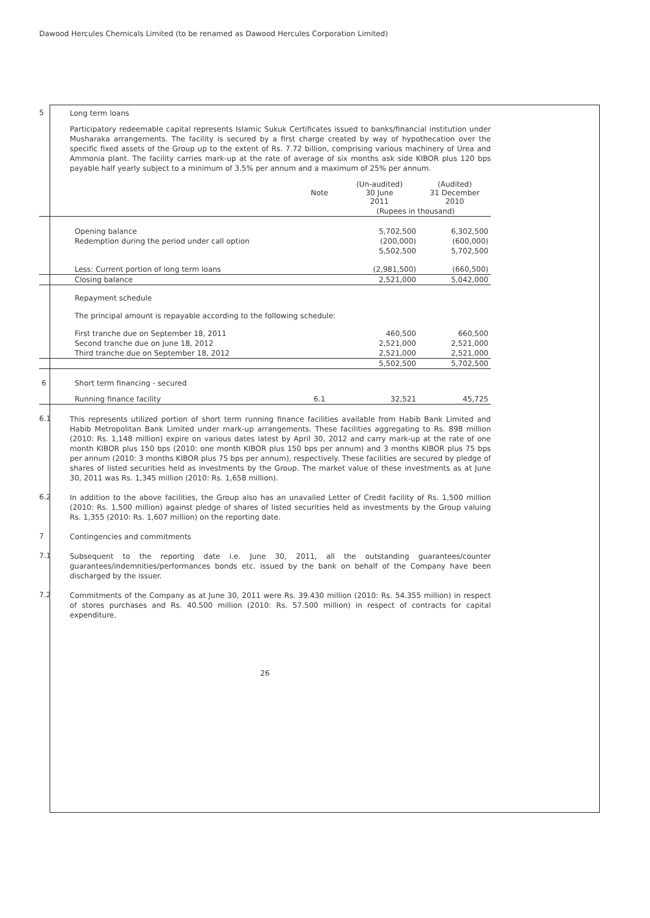Dawood Hercules Chemicals Limited (to be renamed as Dawood Hercules Corporation Limited)
5
Long term loans
Participatory redeemable capital represents Islamic Sukuk Certificates issued to banks/financial institution under Musharaka arrangements. The facility is secured by a first charge created by way of hypothecation over the specific fixed assets of the Group up to the extent of Rs. 7.72 billion, comprising various machinery of Urea and Ammonia plant. The facility carries mark-up at the rate of average of six months ask side KIBOR plus 120 bps payable half yearly subject to a minimum of 3.5% per annum and a maximum of 25% per annum.
| | | Note | (Un-audited) 30 June 2011 | (Audited) 31 December 2010 |
| | | | (Rupees in thousand) | |
| | Opening balance | | 5,702,500 | 6,302,500 |
| | Redemption during the period under call option | | (200,000) | (600,000) |
| | | | 5,502,500 | 5,702,500 |
| | Less: Current portion of long term loans | | (2,981,500) | (660,500) |
| | Closing balance | | 2,521,000 | 5,042,000 |
| | Repayment schedule | | | |
| | The principal amount is repayable according to the following schedule: | | | |
| | First tranche due on September 18, 2011 | | 460,500 | 660,500 |
| | Second tranche due on June 18, 2012 | | 2,521,000 | 2,521,000 |
| | Third tranche due on September 18, 2012 | | 2,521,000 | 2,521,000 |
| | | | 5,502,500 | 5,702,500 |
| 6 | Short term financing - secured | | | |
| | Running finance facility | 6.1 | 32,521 | 45,725 |
6.1
This represents utilized portion of short term running finance facilities available from Habib Bank Limited and Habib Metropolitan Bank Limited under mark-up arrangements. These facilities aggregating to Rs. 898 million (2010: Rs. 1,148 million) expire on various dates latest by April 30, 2012 and carry mark-up at the rate of one month KIBOR plus 150 bps (2010: one month KIBOR plus 150 bps per annum) and 3 months KIBOR plus 75 bps per annum (2010: 3 months KIBOR plus 75 bps per annum), respectively. These facilities are secured by pledge of shares of listed securities held as investments by the Group. The market value of these investments as at June 30, 2011 was Rs. 1,345 million (2010: Rs. 1,658 million).
6.2
In addition to the above facilities, the Group also has an unavailed Letter of Credit facility of Rs. 1,500 million (2010: Rs. 1,500 million) against pledge of shares of listed securities held as investments by the Group valuing Rs. 1,355 (2010: Rs. 1,607 million) on the reporting date.
7
Contingencies and commitments
7.1
Subsequent to the reporting date i.e. June 30, 2011, all the outstanding guarantees/counter guarantees/indemnities/performances bonds etc. issued by the bank on behalf of the Company have been discharged by the issuer.
7.2
Commitments of the Company as at June 30, 2011 were Rs. 39.430 million (2010: Rs. 54.355 million) in respect of stores purchases and Rs. 40.500 million (2010: Rs. 57.500 million) in respect of contracts for capital expenditure.
26